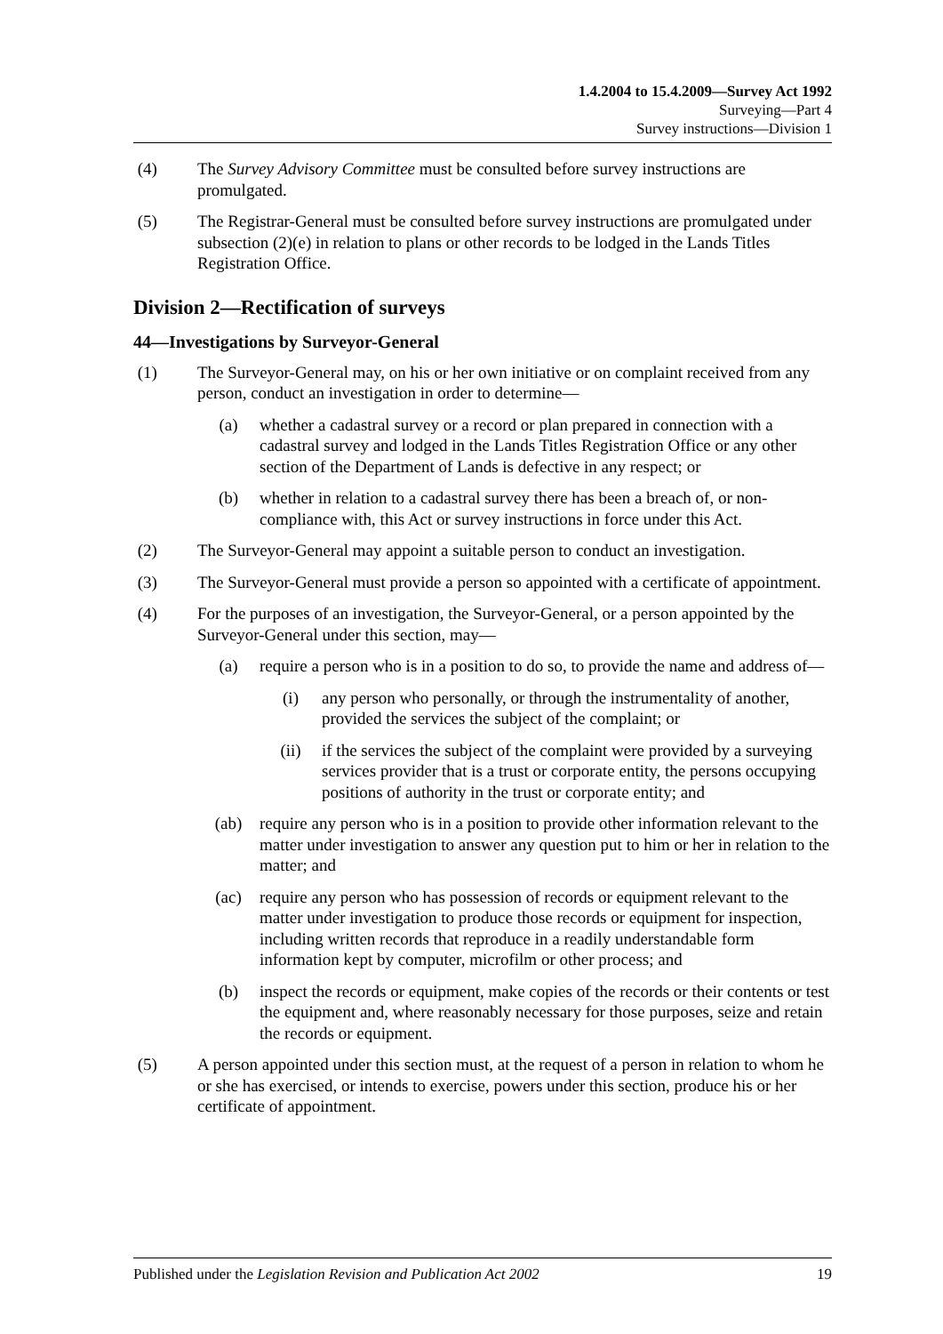1.4.2004 to 15.4.2009—Survey Act 1992
Surveying—Part 4
Survey instructions—Division 1
(4) The Survey Advisory Committee must be consulted before survey instructions are promulgated.
(5) The Registrar-General must be consulted before survey instructions are promulgated under subsection (2)(e) in relation to plans or other records to be lodged in the Lands Titles Registration Office.
Division 2—Rectification of surveys
44—Investigations by Surveyor-General
(1) The Surveyor-General may, on his or her own initiative or on complaint received from any person, conduct an investigation in order to determine—
(a) whether a cadastral survey or a record or plan prepared in connection with a cadastral survey and lodged in the Lands Titles Registration Office or any other section of the Department of Lands is defective in any respect; or
(b) whether in relation to a cadastral survey there has been a breach of, or non-compliance with, this Act or survey instructions in force under this Act.
(2) The Surveyor-General may appoint a suitable person to conduct an investigation.
(3) The Surveyor-General must provide a person so appointed with a certificate of appointment.
(4) For the purposes of an investigation, the Surveyor-General, or a person appointed by the Surveyor-General under this section, may—
(a) require a person who is in a position to do so, to provide the name and address of—
(i) any person who personally, or through the instrumentality of another, provided the services the subject of the complaint; or
(ii) if the services the subject of the complaint were provided by a surveying services provider that is a trust or corporate entity, the persons occupying positions of authority in the trust or corporate entity; and
(ab) require any person who is in a position to provide other information relevant to the matter under investigation to answer any question put to him or her in relation to the matter; and
(ac) require any person who has possession of records or equipment relevant to the matter under investigation to produce those records or equipment for inspection, including written records that reproduce in a readily understandable form information kept by computer, microfilm or other process; and
(b) inspect the records or equipment, make copies of the records or their contents or test the equipment and, where reasonably necessary for those purposes, seize and retain the records or equipment.
(5) A person appointed under this section must, at the request of a person in relation to whom he or she has exercised, or intends to exercise, powers under this section, produce his or her certificate of appointment.
Published under the Legislation Revision and Publication Act 2002 19